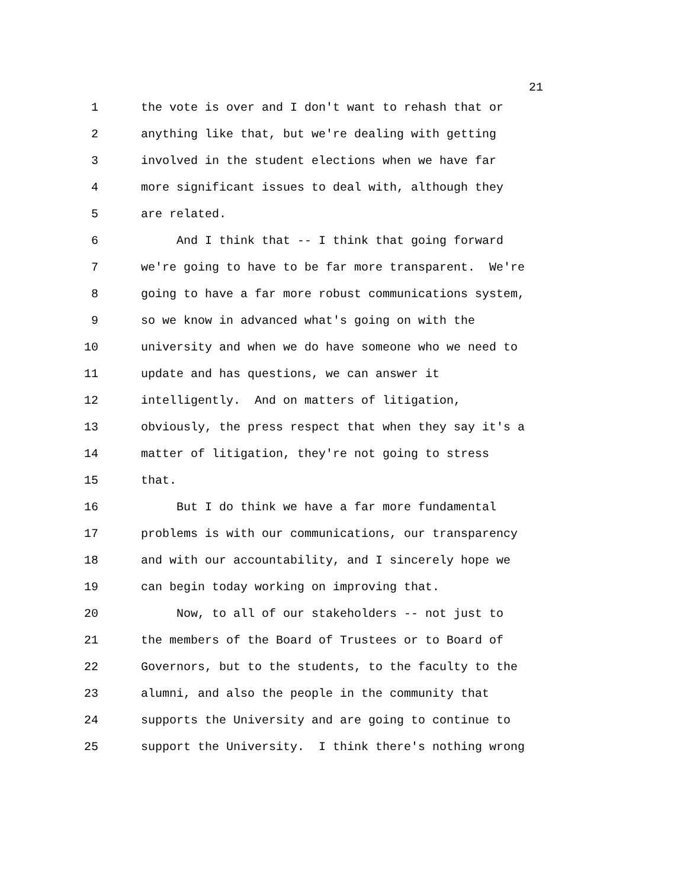21
1 the vote is over and I don't want to rehash that or
2 anything like that, but we're dealing with getting
3 involved in the student elections when we have far
4 more significant issues to deal with, although they
5 are related.
6 And I think that -- I think that going forward
7 we're going to have to be far more transparent. We're
8 going to have a far more robust communications system,
9 so we know in advanced what's going on with the
10 university and when we do have someone who we need to
11 update and has questions, we can answer it
12 intelligently. And on matters of litigation,
13 obviously, the press respect that when they say it's a
14 matter of litigation, they're not going to stress
15 that.
16 But I do think we have a far more fundamental
17 problems is with our communications, our transparency
18 and with our accountability, and I sincerely hope we
19 can begin today working on improving that.
20 Now, to all of our stakeholders -- not just to
21 the members of the Board of Trustees or to Board of
22 Governors, but to the students, to the faculty to the
23 alumni, and also the people in the community that
24 supports the University and are going to continue to
25 support the University. I think there's nothing wrong